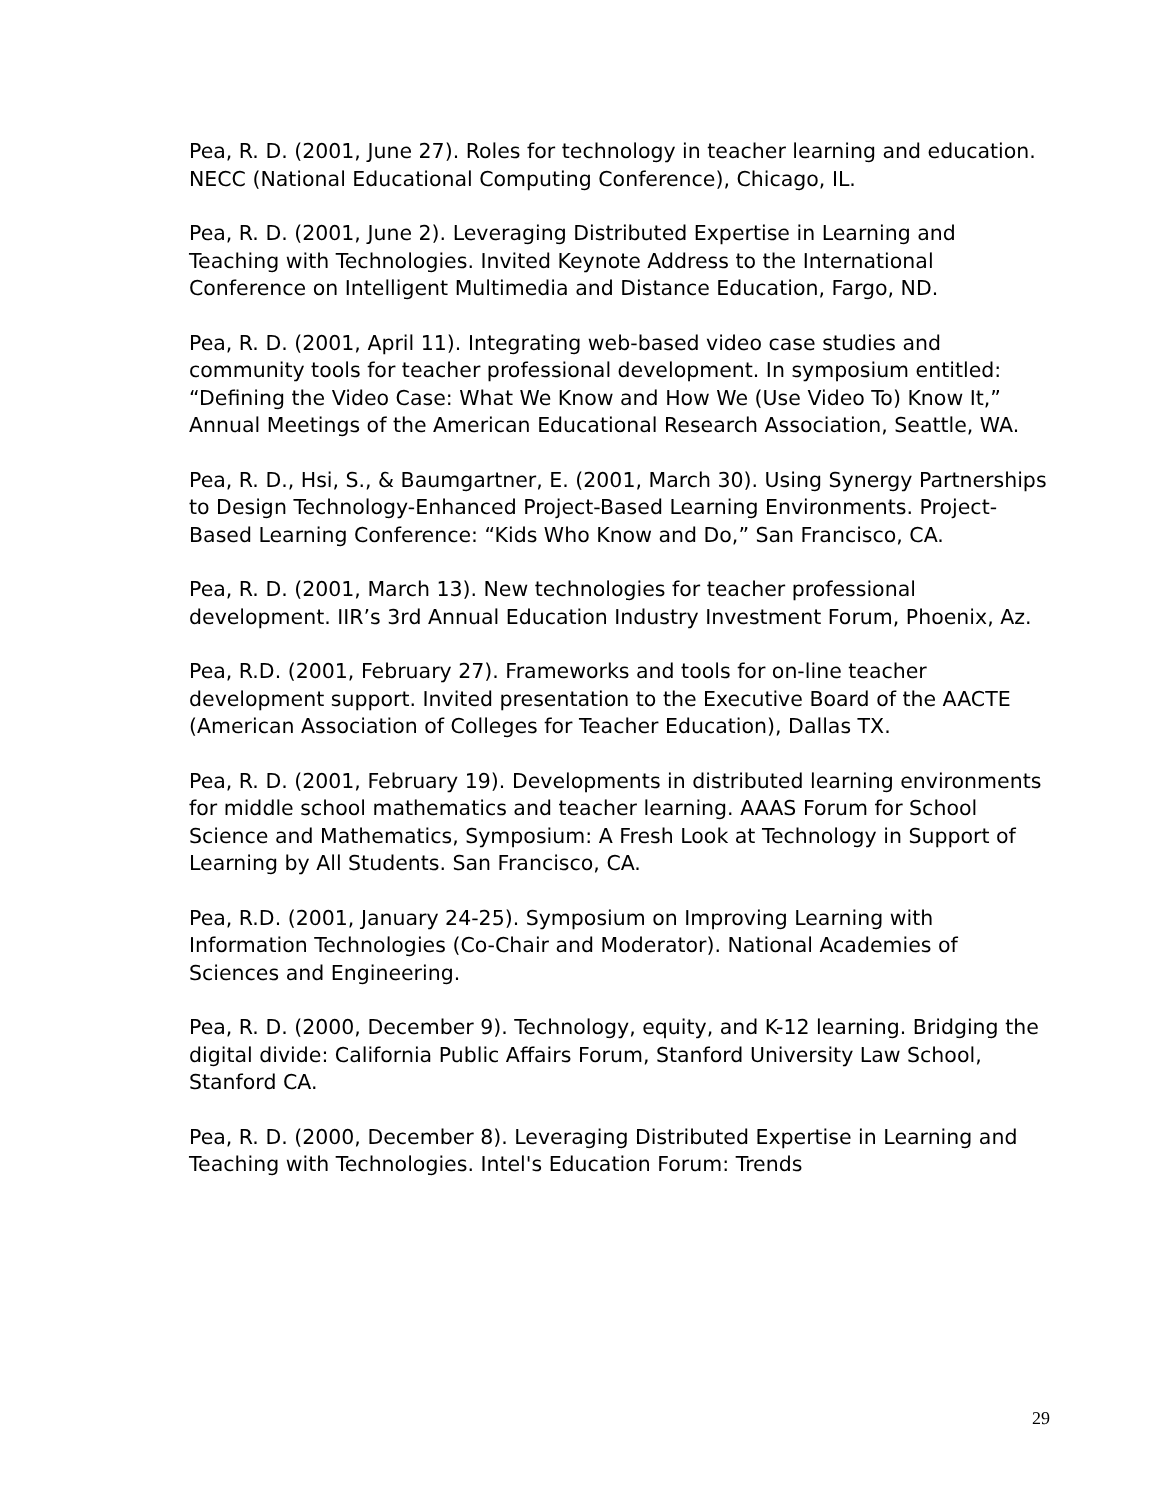Pea, R. D. (2001, June 27). Roles for technology in teacher learning and education. NECC (National Educational Computing Conference), Chicago, IL.
Pea, R. D. (2001, June 2). Leveraging Distributed Expertise in Learning and Teaching with Technologies. Invited Keynote Address to the International Conference on Intelligent Multimedia and Distance Education, Fargo, ND.
Pea, R. D. (2001, April 11). Integrating web-based video case studies and community tools for teacher professional development. In symposium entitled: “Defining the Video Case: What We Know and How We (Use Video To) Know It,” Annual Meetings of the American Educational Research Association, Seattle, WA.
Pea, R. D., Hsi, S., & Baumgartner, E. (2001, March 30). Using Synergy Partnerships to Design Technology-Enhanced Project-Based Learning Environments. Project-Based Learning Conference: “Kids Who Know and Do,” San Francisco, CA.
Pea, R. D. (2001, March 13). New technologies for teacher professional development. IIR’s 3rd Annual Education Industry Investment Forum, Phoenix, Az.
Pea, R.D. (2001, February 27). Frameworks and tools for on-line teacher development support. Invited presentation to the Executive Board of the AACTE (American Association of Colleges for Teacher Education), Dallas TX.
Pea, R. D. (2001, February 19). Developments in distributed learning environments for middle school mathematics and teacher learning. AAAS Forum for School Science and Mathematics, Symposium: A Fresh Look at Technology in Support of Learning by All Students. San Francisco, CA.
Pea, R.D. (2001, January 24-25). Symposium on Improving Learning with Information Technologies (Co-Chair and Moderator). National Academies of Sciences and Engineering.
Pea, R. D. (2000, December 9). Technology, equity, and K-12 learning. Bridging the digital divide: California Public Affairs Forum, Stanford University Law School, Stanford CA.
Pea, R. D. (2000, December 8). Leveraging Distributed Expertise in Learning and Teaching with Technologies. Intel's Education Forum: Trends
29